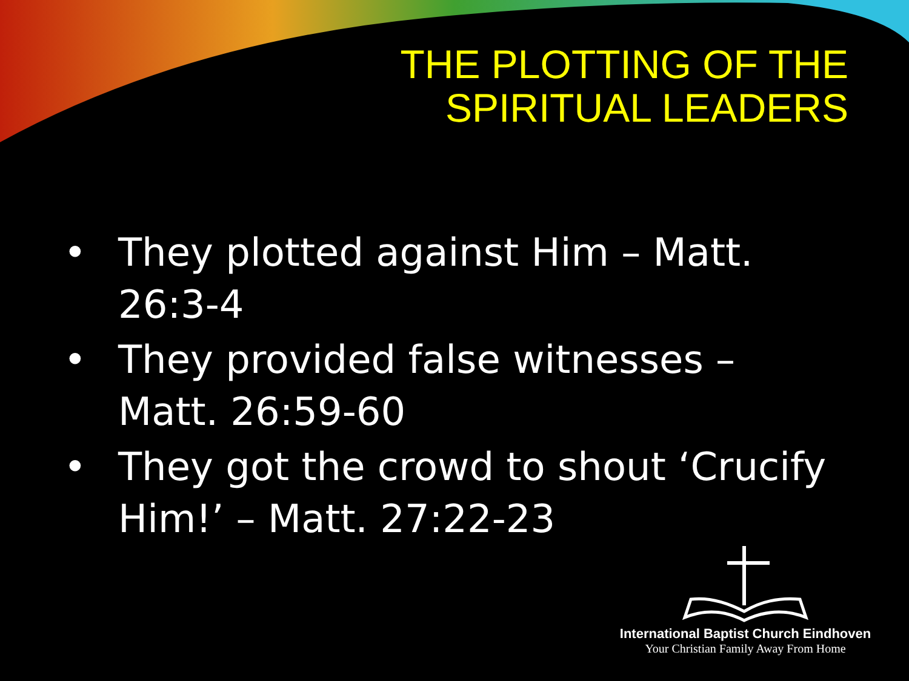THE PLOTTING OF THE
SPIRITUAL LEADERS
• They plotted against Him – Matt. 26:3-4
• They provided false witnesses – Matt. 26:59-60
• They got the crowd to shout ‘Crucify Him!’ – Matt. 27:22-23
International Baptist Church Eindhoven
Your Christian Family Away From Home